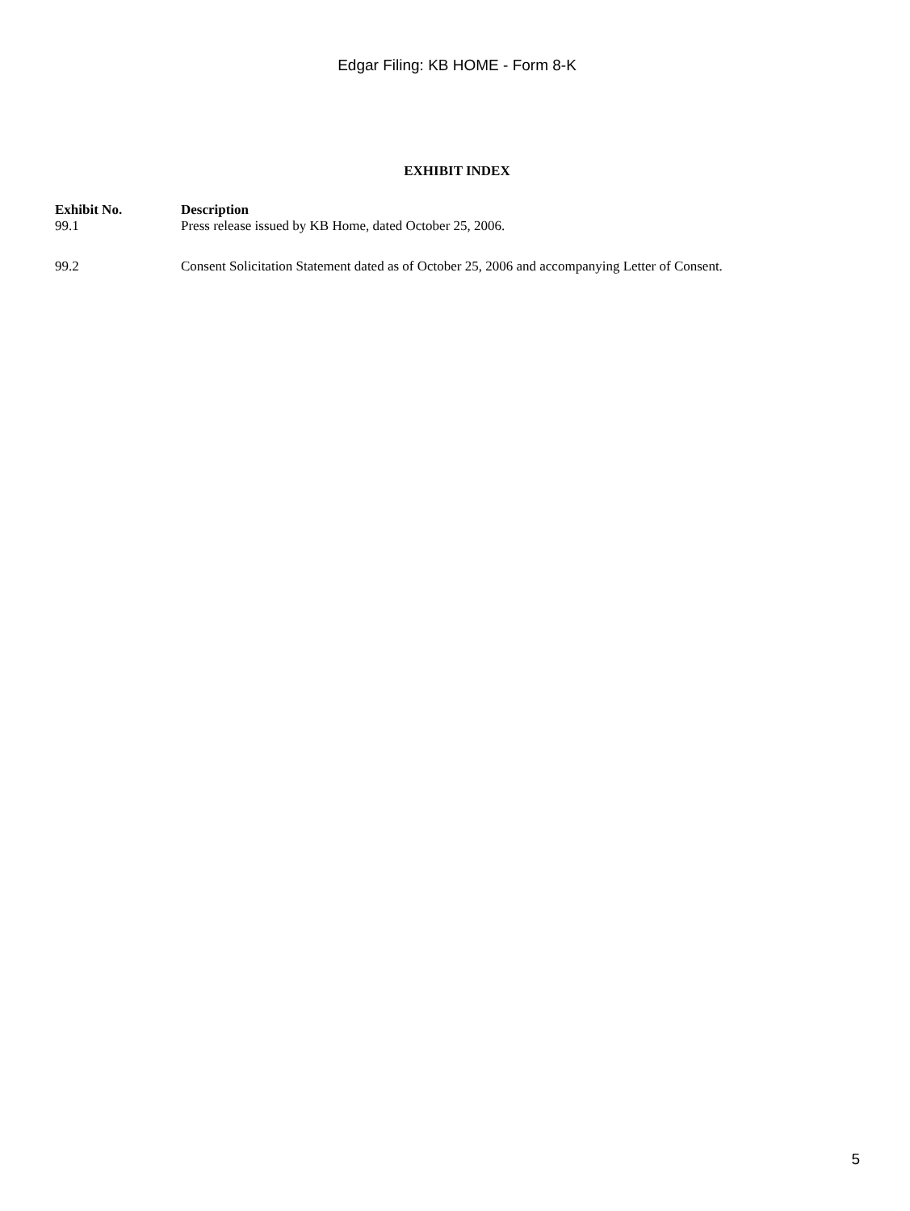Edgar Filing: KB HOME - Form 8-K
EXHIBIT INDEX
| Exhibit No. | Description |
| --- | --- |
| 99.1 | Press release issued by KB Home, dated October 25, 2006. |
| 99.2 | Consent Solicitation Statement dated as of October 25, 2006 and accompanying Letter of Consent. |
5